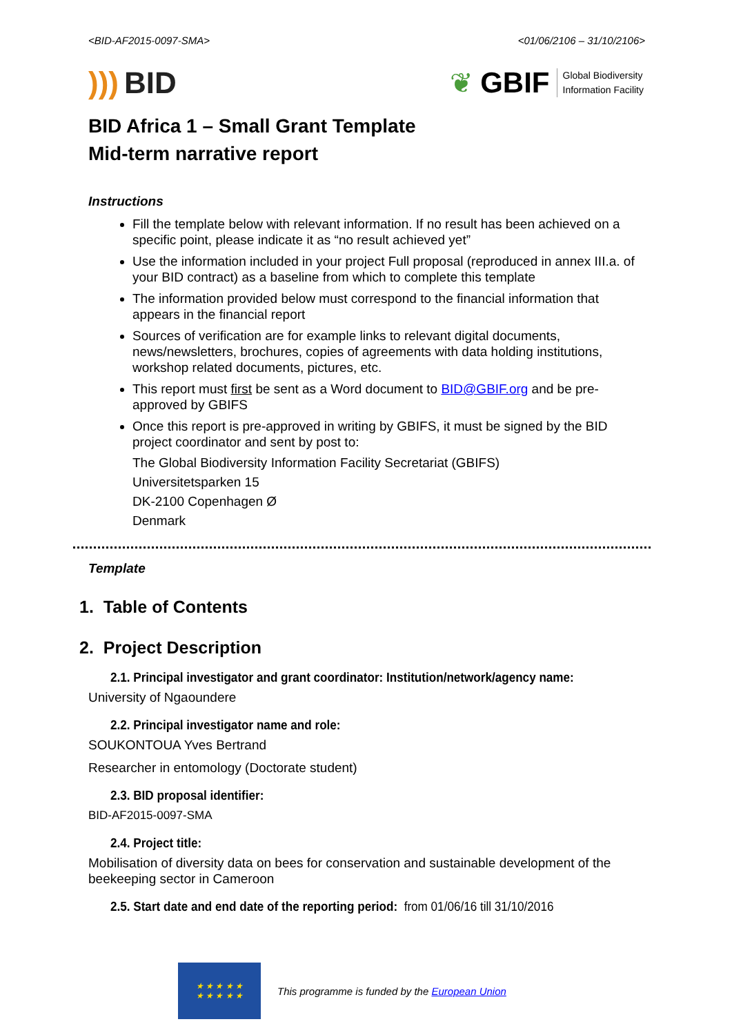<BID-AF2015-0097-SMA> <01/06/2106 – 31/10/2106>
))) BID
❦ GBIF Global Biodiversity
Information Facility
BID Africa 1 – Small Grant Template
Mid-term narrative report
Instructions
Fill the template below with relevant information. If no result has been achieved on a specific point, please indicate it as “no result achieved yet”
Use the information included in your project Full proposal (reproduced in annex III.a. of your BID contract) as a baseline from which to complete this template
The information provided below must correspond to the financial information that appears in the financial report
Sources of verification are for example links to relevant digital documents, news/newsletters, brochures, copies of agreements with data holding institutions, workshop related documents, pictures, etc.
This report must first be sent as a Word document to BID@GBIF.org and be pre-approved by GBIFS
Once this report is pre-approved in writing by GBIFS, it must be signed by the BID project coordinator and sent by post to:
The Global Biodiversity Information Facility Secretariat (GBIFS)
Universitetsparken 15
DK-2100 Copenhagen Ø
Denmark
Template
1. Table of Contents
2. Project Description
2.1. Principal investigator and grant coordinator: Institution/network/agency name:
University of Ngaoundere
2.2. Principal investigator name and role:
SOUKONTOUA Yves Bertrand
Researcher in entomology (Doctorate student)
2.3. BID proposal identifier:
BID-AF2015-0097-SMA
2.4. Project title:
Mobilisation of diversity data on bees for conservation and sustainable development of the beekeeping sector in Cameroon
2.5. Start date and end date of the reporting period: from 01/06/16 till 31/10/2016
★ ★ ★ ★ ★
★ ★ ★ ★ ★
This programme is funded by the European Union